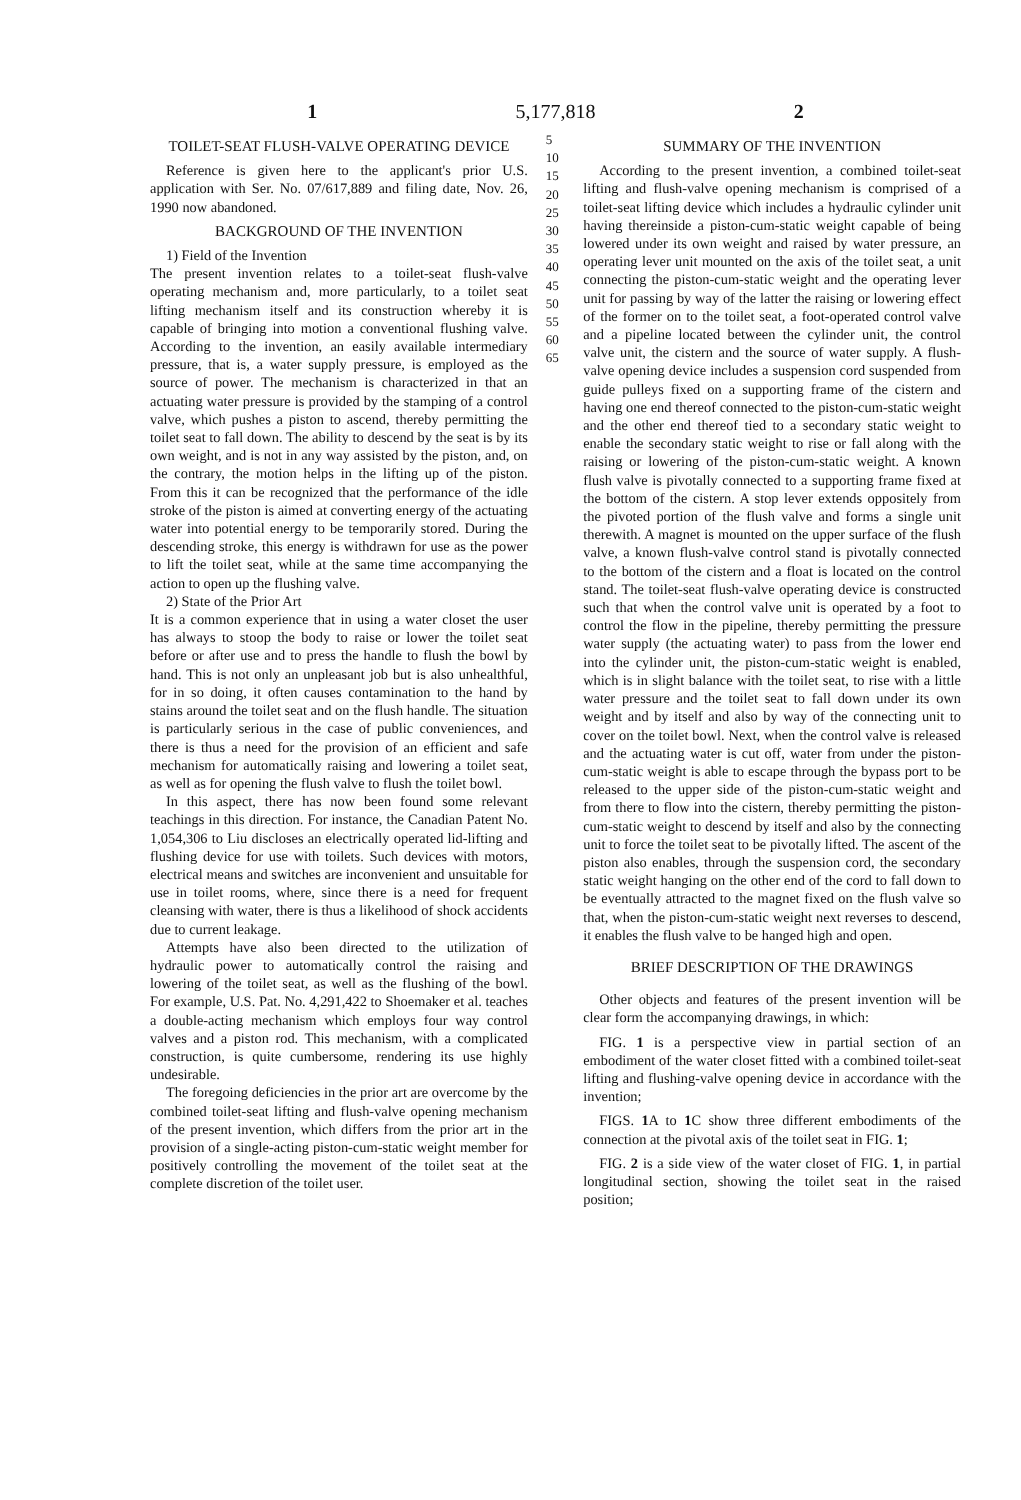1 5,177,818 2
TOILET-SEAT FLUSH-VALVE OPERATING DEVICE
Reference is given here to the applicant's prior U.S. application with Ser. No. 07/617,889 and filing date, Nov. 26, 1990 now abandoned.
BACKGROUND OF THE INVENTION
1) Field of the Invention
The present invention relates to a toilet-seat flush-valve operating mechanism and, more particularly, to a toilet seat lifting mechanism itself and its construction whereby it is capable of bringing into motion a conventional flushing valve. According to the invention, an easily available intermediary pressure, that is, a water supply pressure, is employed as the source of power. The mechanism is characterized in that an actuating water pressure is provided by the stamping of a control valve, which pushes a piston to ascend, thereby permitting the toilet seat to fall down. The ability to descend by the seat is by its own weight, and is not in any way assisted by the piston, and, on the contrary, the motion helps in the lifting up of the piston. From this it can be recognized that the performance of the idle stroke of the piston is aimed at converting energy of the actuating water into potential energy to be temporarily stored. During the descending stroke, this energy is withdrawn for use as the power to lift the toilet seat, while at the same time accompanying the action to open up the flushing valve.
2) State of the Prior Art
It is a common experience that in using a water closet the user has always to stoop the body to raise or lower the toilet seat before or after use and to press the handle to flush the bowl by hand. This is not only an unpleasant job but is also unhealthful, for in so doing, it often causes contamination to the hand by stains around the toilet seat and on the flush handle. The situation is particularly serious in the case of public conveniences, and there is thus a need for the provision of an efficient and safe mechanism for automatically raising and lowering a toilet seat, as well as for opening the flush valve to flush the toilet bowl.
In this aspect, there has now been found some relevant teachings in this direction. For instance, the Canadian Patent No. 1,054,306 to Liu discloses an electrically operated lid-lifting and flushing device for use with toilets. Such devices with motors, electrical means and switches are inconvenient and unsuitable for use in toilet rooms, where, since there is a need for frequent cleansing with water, there is thus a likelihood of shock accidents due to current leakage.
Attempts have also been directed to the utilization of hydraulic power to automatically control the raising and lowering of the toilet seat, as well as the flushing of the bowl. For example, U.S. Pat. No. 4,291,422 to Shoemaker et al. teaches a double-acting mechanism which employs four way control valves and a piston rod. This mechanism, with a complicated construction, is quite cumbersome, rendering its use highly undesirable.
The foregoing deficiencies in the prior art are overcome by the combined toilet-seat lifting and flush-valve opening mechanism of the present invention, which differs from the prior art in the provision of a single-acting piston-cum-static weight member for positively controlling the movement of the toilet seat at the complete discretion of the toilet user.
5
10
15
20
25
30
35
40
45
50
55
60
65
SUMMARY OF THE INVENTION
According to the present invention, a combined toilet-seat lifting and flush-valve opening mechanism is comprised of a toilet-seat lifting device which includes a hydraulic cylinder unit having thereinside a piston-cum-static weight capable of being lowered under its own weight and raised by water pressure, an operating lever unit mounted on the axis of the toilet seat, a unit connecting the piston-cum-static weight and the operating lever unit for passing by way of the latter the raising or lowering effect of the former on to the toilet seat, a foot-operated control valve and a pipeline located between the cylinder unit, the control valve unit, the cistern and the source of water supply. A flush-valve opening device includes a suspension cord suspended from guide pulleys fixed on a supporting frame of the cistern and having one end thereof connected to the piston-cum-static weight and the other end thereof tied to a secondary static weight to enable the secondary static weight to rise or fall along with the raising or lowering of the piston-cum-static weight. A known flush valve is pivotally connected to a supporting frame fixed at the bottom of the cistern. A stop lever extends oppositely from the pivoted portion of the flush valve and forms a single unit therewith. A magnet is mounted on the upper surface of the flush valve, a known flush-valve control stand is pivotally connected to the bottom of the cistern and a float is located on the control stand. The toilet-seat flush-valve operating device is constructed such that when the control valve unit is operated by a foot to control the flow in the pipeline, thereby permitting the pressure water supply (the actuating water) to pass from the lower end into the cylinder unit, the piston-cum-static weight is enabled, which is in slight balance with the toilet seat, to rise with a little water pressure and the toilet seat to fall down under its own weight and by itself and also by way of the connecting unit to cover on the toilet bowl. Next, when the control valve is released and the actuating water is cut off, water from under the piston-cum-static weight is able to escape through the bypass port to be released to the upper side of the piston-cum-static weight and from there to flow into the cistern, thereby permitting the piston-cum-static weight to descend by itself and also by the connecting unit to force the toilet seat to be pivotally lifted. The ascent of the piston also enables, through the suspension cord, the secondary static weight hanging on the other end of the cord to fall down to be eventually attracted to the magnet fixed on the flush valve so that, when the piston-cum-static weight next reverses to descend, it enables the flush valve to be hanged high and open.
BRIEF DESCRIPTION OF THE DRAWINGS
Other objects and features of the present invention will be clear form the accompanying drawings, in which:
FIG. 1 is a perspective view in partial section of an embodiment of the water closet fitted with a combined toilet-seat lifting and flushing-valve opening device in accordance with the invention;
FIGS. 1 A to 1 C show three different embodiments of the connection at the pivotal axis of the toilet seat in FIG. 1;
FIG. 2 is a side view of the water closet of FIG. 1, in partial longitudinal section, showing the toilet seat in the raised position;